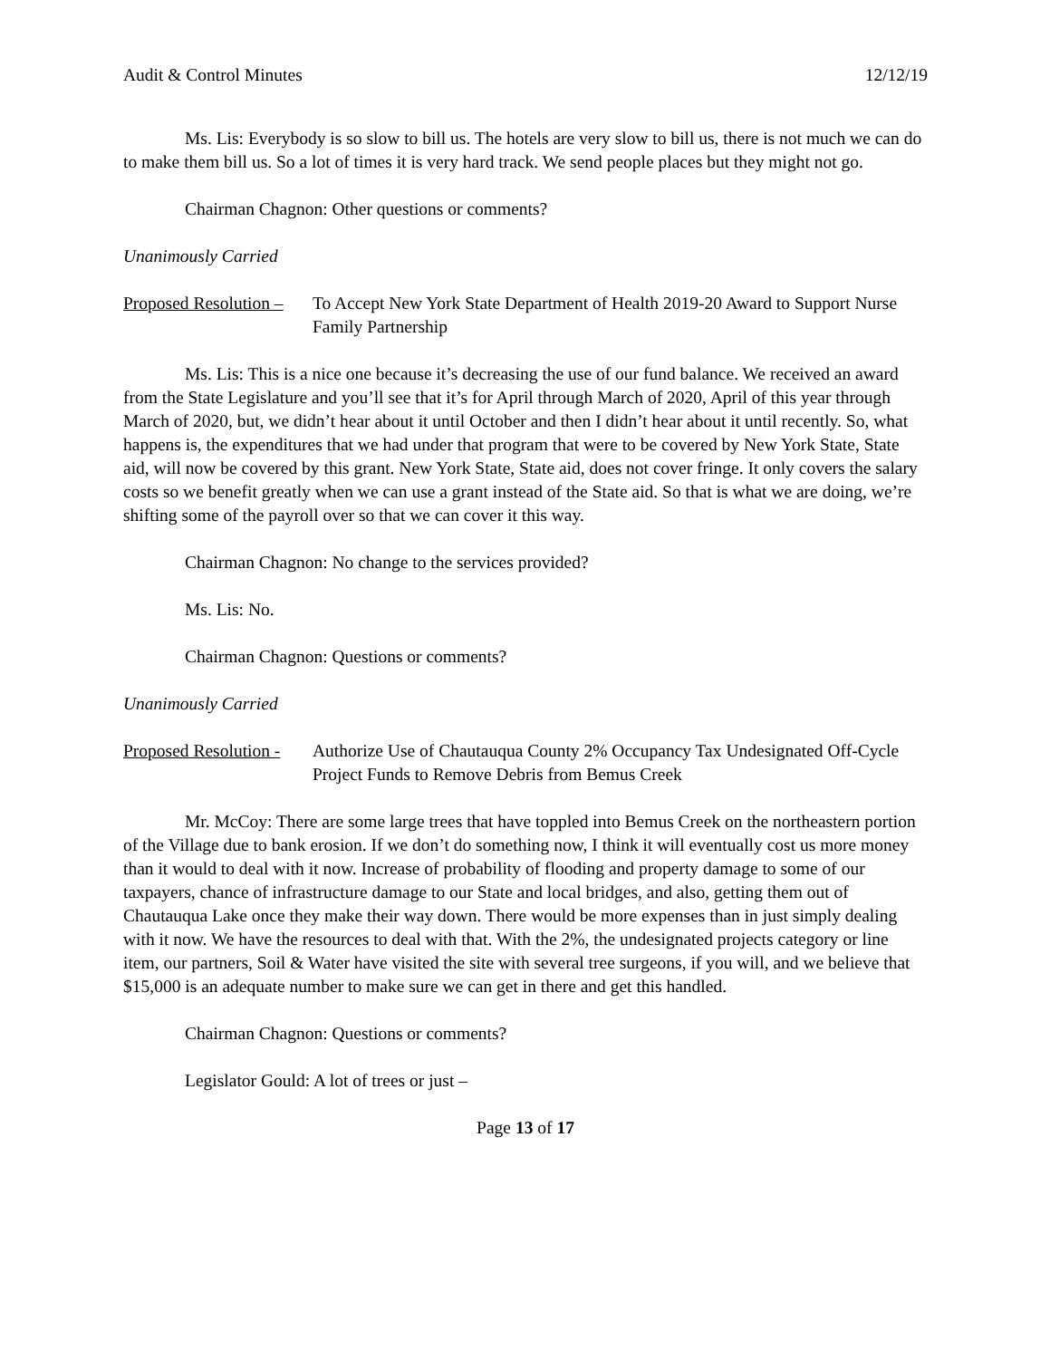Audit & Control Minutes 12/12/19
Ms. Lis: Everybody is so slow to bill us. The hotels are very slow to bill us, there is not much we can do to make them bill us. So a lot of times it is very hard track. We send people places but they might not go.
Chairman Chagnon: Other questions or comments?
Unanimously Carried
Proposed Resolution – To Accept New York State Department of Health 2019-20 Award to Support Nurse Family Partnership
Ms. Lis: This is a nice one because it’s decreasing the use of our fund balance. We received an award from the State Legislature and you’ll see that it’s for April through March of 2020, April of this year through March of 2020, but, we didn’t hear about it until October and then I didn’t hear about it until recently. So, what happens is, the expenditures that we had under that program that were to be covered by New York State, State aid, will now be covered by this grant. New York State, State aid, does not cover fringe. It only covers the salary costs so we benefit greatly when we can use a grant instead of the State aid. So that is what we are doing, we’re shifting some of the payroll over so that we can cover it this way.
Chairman Chagnon: No change to the services provided?
Ms. Lis: No.
Chairman Chagnon: Questions or comments?
Unanimously Carried
Proposed Resolution - Authorize Use of Chautauqua County 2% Occupancy Tax Undesignated Off-Cycle Project Funds to Remove Debris from Bemus Creek
Mr. McCoy: There are some large trees that have toppled into Bemus Creek on the northeastern portion of the Village due to bank erosion. If we don’t do something now, I think it will eventually cost us more money than it would to deal with it now. Increase of probability of flooding and property damage to some of our taxpayers, chance of infrastructure damage to our State and local bridges, and also, getting them out of Chautauqua Lake once they make their way down. There would be more expenses than in just simply dealing with it now. We have the resources to deal with that. With the 2%, the undesignated projects category or line item, our partners, Soil & Water have visited the site with several tree surgeons, if you will, and we believe that $15,000 is an adequate number to make sure we can get in there and get this handled.
Chairman Chagnon: Questions or comments?
Legislator Gould: A lot of trees or just –
Page 13 of 17